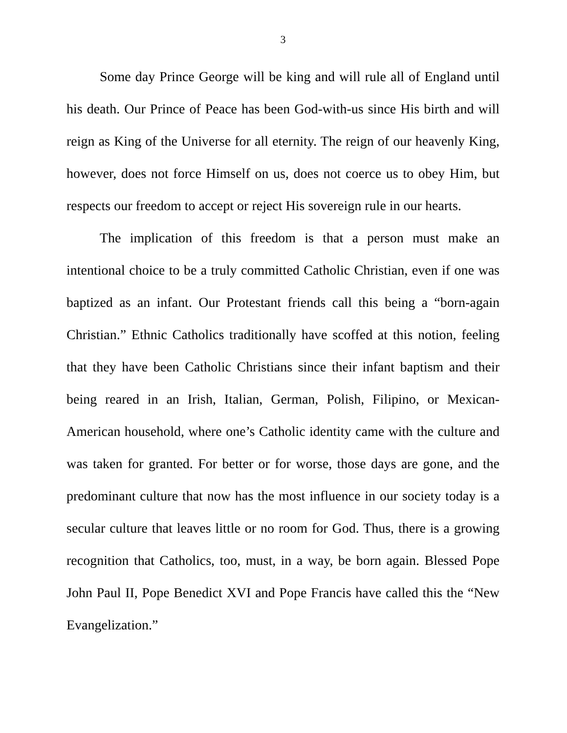3
Some day Prince George will be king and will rule all of England until his death. Our Prince of Peace has been God-with-us since His birth and will reign as King of the Universe for all eternity. The reign of our heavenly King, however, does not force Himself on us, does not coerce us to obey Him, but respects our freedom to accept or reject His sovereign rule in our hearts.
The implication of this freedom is that a person must make an intentional choice to be a truly committed Catholic Christian, even if one was baptized as an infant. Our Protestant friends call this being a “born-again Christian.” Ethnic Catholics traditionally have scoffed at this notion, feeling that they have been Catholic Christians since their infant baptism and their being reared in an Irish, Italian, German, Polish, Filipino, or Mexican-American household, where one’s Catholic identity came with the culture and was taken for granted. For better or for worse, those days are gone, and the predominant culture that now has the most influence in our society today is a secular culture that leaves little or no room for God. Thus, there is a growing recognition that Catholics, too, must, in a way, be born again. Blessed Pope John Paul II, Pope Benedict XVI and Pope Francis have called this the “New Evangelization.”